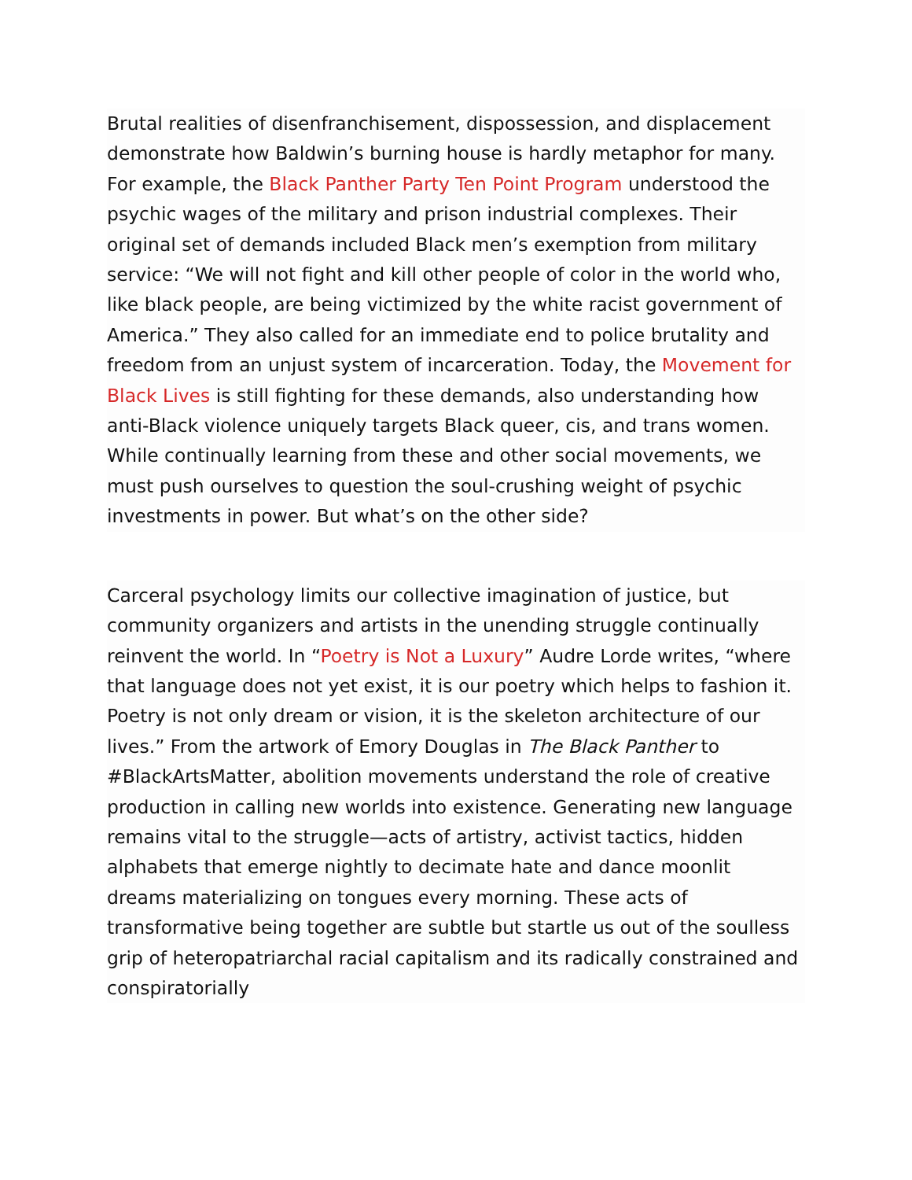Brutal realities of disenfranchisement, dispossession, and displacement demonstrate how Baldwin’s burning house is hardly metaphor for many. For example, the Black Panther Party Ten Point Program understood the psychic wages of the military and prison industrial complexes. Their original set of demands included Black men’s exemption from military service: “We will not fight and kill other people of color in the world who, like black people, are being victimized by the white racist government of America.” They also called for an immediate end to police brutality and freedom from an unjust system of incarceration. Today, the Movement for Black Lives is still fighting for these demands, also understanding how anti-Black violence uniquely targets Black queer, cis, and trans women. While continually learning from these and other social movements, we must push ourselves to question the soul-crushing weight of psychic investments in power. But what’s on the other side?
Carceral psychology limits our collective imagination of justice, but community organizers and artists in the unending struggle continually reinvent the world. In “Poetry is Not a Luxury” Audre Lorde writes, “where that language does not yet exist, it is our poetry which helps to fashion it. Poetry is not only dream or vision, it is the skeleton architecture of our lives.” From the artwork of Emory Douglas in The Black Panther to #BlackArtsMatter, abolition movements understand the role of creative production in calling new worlds into existence. Generating new language remains vital to the struggle—acts of artistry, activist tactics, hidden alphabets that emerge nightly to decimate hate and dance moonlit dreams materializing on tongues every morning. These acts of transformative being together are subtle but startle us out of the soulless grip of heteropatriarchal racial capitalism and its radically constrained and conspiratorially